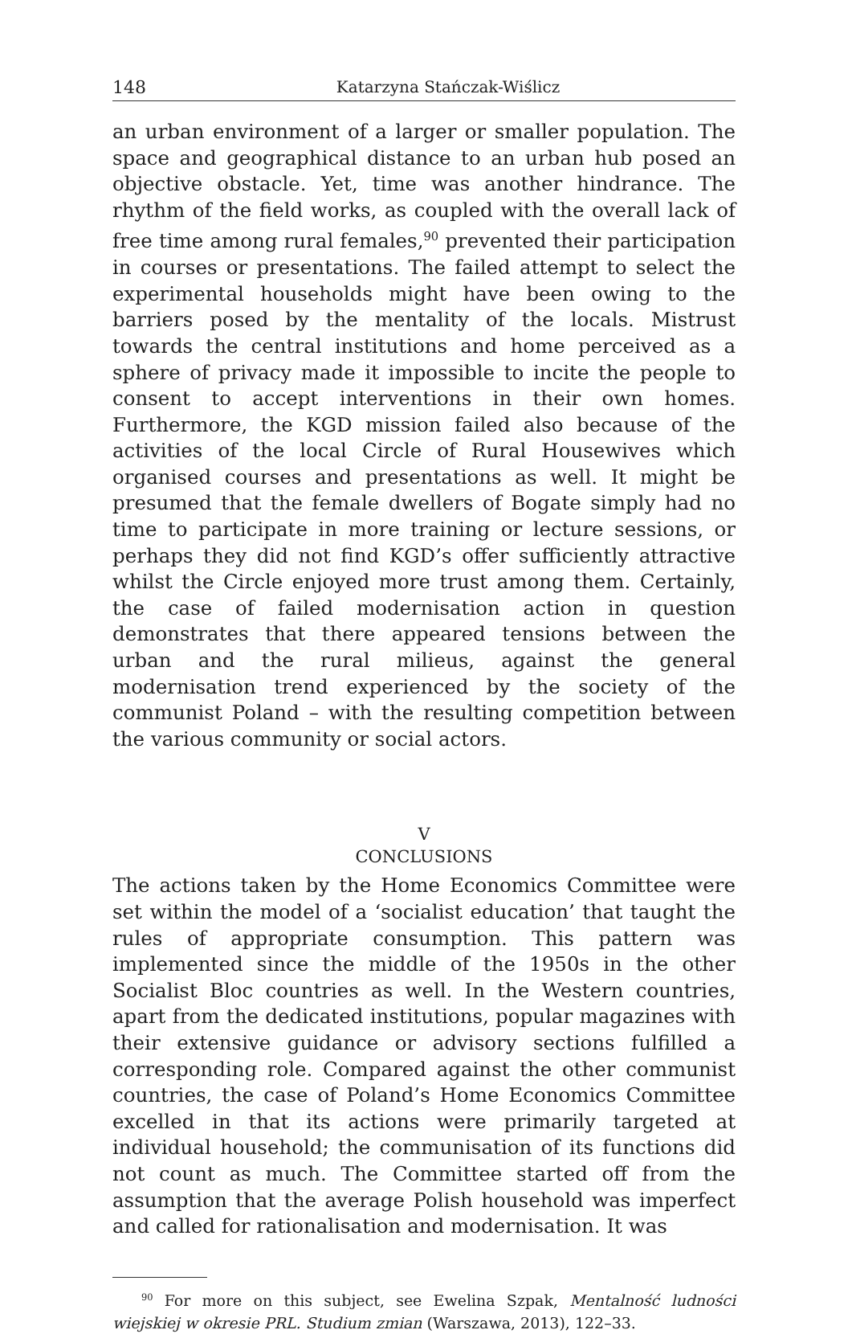148 Katarzyna Stańczak-Wiślicz
an urban environment of a larger or smaller population. The space and geographical distance to an urban hub posed an objective obstacle. Yet, time was another hindrance. The rhythm of the field works, as coupled with the overall lack of free time among rural females,<sup>90</sup> prevented their participation in courses or presentations. The failed attempt to select the experimental households might have been owing to the barriers posed by the mentality of the locals. Mistrust towards the central institutions and home perceived as a sphere of privacy made it impossible to incite the people to consent to accept interventions in their own homes. Furthermore, the KGD mission failed also because of the activities of the local Circle of Rural Housewives which organised courses and presentations as well. It might be presumed that the female dwellers of Bogate simply had no time to participate in more training or lecture sessions, or perhaps they did not find KGD’s offer sufficiently attractive whilst the Circle enjoyed more trust among them. Certainly, the case of failed modernisation action in question demonstrates that there appeared tensions between the urban and the rural milieus, against the general modernisation trend experienced by the society of the communist Poland – with the resulting competition between the various community or social actors.
V
CONCLUSIONS
The actions taken by the Home Economics Committee were set within the model of a ‘socialist education’ that taught the rules of appropriate consumption. This pattern was implemented since the middle of the 1950s in the other Socialist Bloc countries as well. In the Western countries, apart from the dedicated institutions, popular magazines with their extensive guidance or advisory sections fulfilled a corresponding role. Compared against the other communist countries, the case of Poland’s Home Economics Committee excelled in that its actions were primarily targeted at individual household; the communisation of its functions did not count as much. The Committee started off from the assumption that the average Polish household was imperfect and called for rationalisation and modernisation. It was
<sup>90</sup> For more on this subject, see Ewelina Szpak, Mentalność ludności wiejskiej w okresie PRL. Studium zmian (Warszawa, 2013), 122–33.